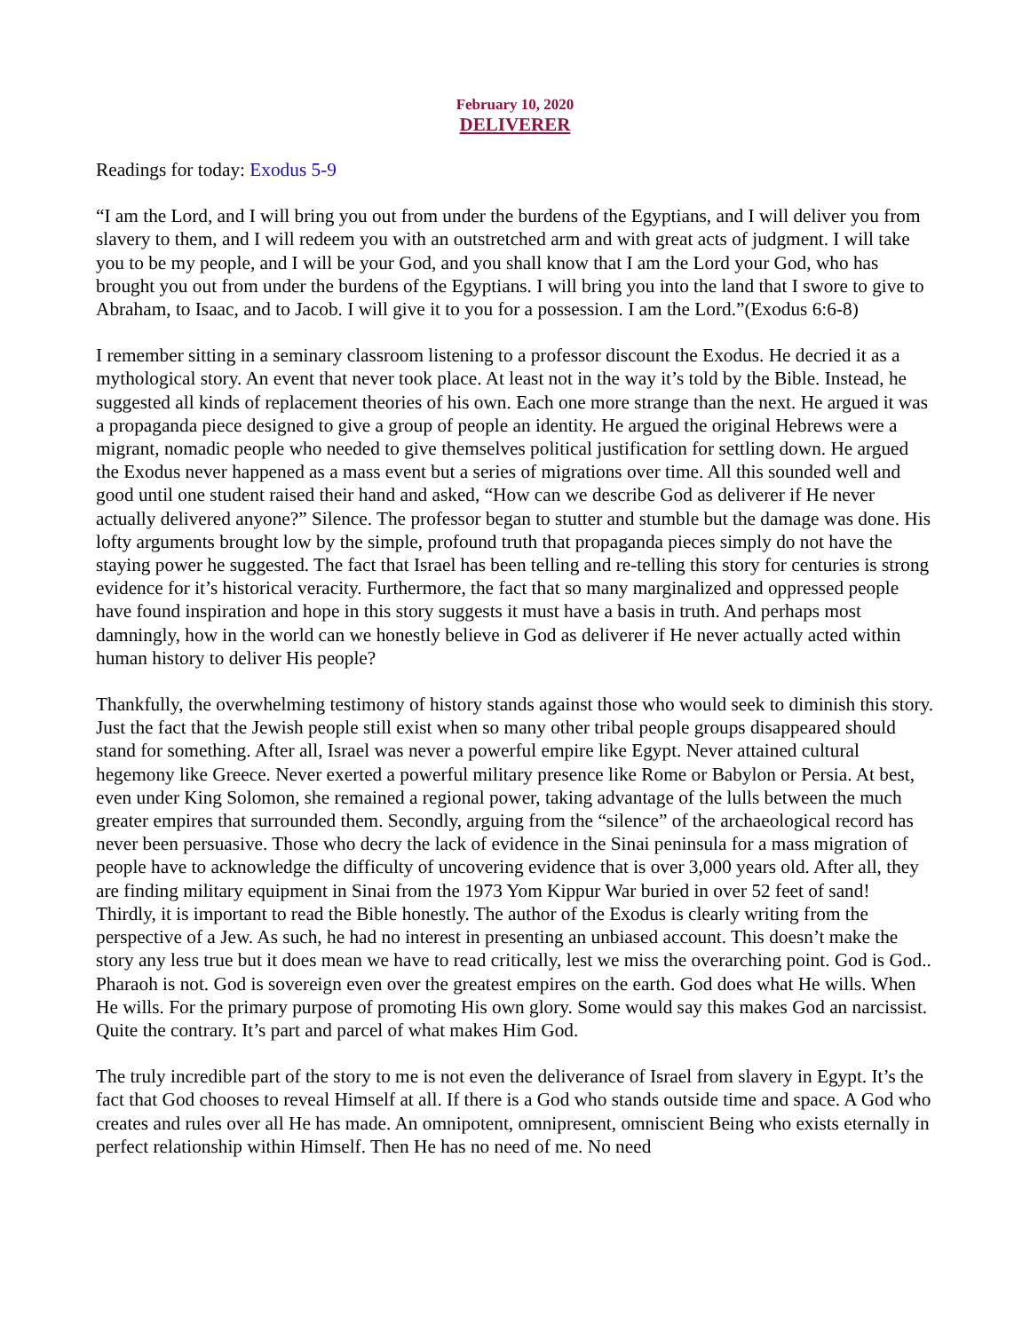February 10, 2020
DELIVERER
Readings for today: Exodus 5-9
“I am the Lord, and I will bring you out from under the burdens of the Egyptians, and I will deliver you from slavery to them, and I will redeem you with an outstretched arm and with great acts of judgment. I will take you to be my people, and I will be your God, and you shall know that I am the Lord your God, who has brought you out from under the burdens of the Egyptians. I will bring you into the land that I swore to give to Abraham, to Isaac, and to Jacob. I will give it to you for a possession. I am the Lord.”(Exodus 6:6-8)
I remember sitting in a seminary classroom listening to a professor discount the Exodus. He decried it as a mythological story. An event that never took place. At least not in the way it’s told by the Bible. Instead, he suggested all kinds of replacement theories of his own. Each one more strange than the next. He argued it was a propaganda piece designed to give a group of people an identity. He argued the original Hebrews were a migrant, nomadic people who needed to give themselves political justification for settling down. He argued the Exodus never happened as a mass event but a series of migrations over time. All this sounded well and good until one student raised their hand and asked, “How can we describe God as deliverer if He never actually delivered anyone?” Silence. The professor began to stutter and stumble but the damage was done. His lofty arguments brought low by the simple, profound truth that propaganda pieces simply do not have the staying power he suggested. The fact that Israel has been telling and re-telling this story for centuries is strong evidence for it’s historical veracity. Furthermore, the fact that so many marginalized and oppressed people have found inspiration and hope in this story suggests it must have a basis in truth. And perhaps most damningly, how in the world can we honestly believe in God as deliverer if He never actually acted within human history to deliver His people?
Thankfully, the overwhelming testimony of history stands against those who would seek to diminish this story. Just the fact that the Jewish people still exist when so many other tribal people groups disappeared should stand for something. After all, Israel was never a powerful empire like Egypt. Never attained cultural hegemony like Greece. Never exerted a powerful military presence like Rome or Babylon or Persia. At best, even under King Solomon, she remained a regional power, taking advantage of the lulls between the much greater empires that surrounded them. Secondly, arguing from the “silence” of the archaeological record has never been persuasive. Those who decry the lack of evidence in the Sinai peninsula for a mass migration of people have to acknowledge the difficulty of uncovering evidence that is over 3,000 years old. After all, they are finding military equipment in Sinai from the 1973 Yom Kippur War buried in over 52 feet of sand! Thirdly, it is important to read the Bible honestly. The author of the Exodus is clearly writing from the perspective of a Jew. As such, he had no interest in presenting an unbiased account. This doesn’t make the story any less true but it does mean we have to read critically, lest we miss the overarching point. God is God.. Pharaoh is not. God is sovereign even over the greatest empires on the earth. God does what He wills. When He wills. For the primary purpose of promoting His own glory. Some would say this makes God an narcissist. Quite the contrary. It’s part and parcel of what makes Him God.
The truly incredible part of the story to me is not even the deliverance of Israel from slavery in Egypt. It’s the fact that God chooses to reveal Himself at all. If there is a God who stands outside time and space. A God who creates and rules over all He has made. An omnipotent, omnipresent, omniscient Being who exists eternally in perfect relationship within Himself. Then He has no need of me. No need